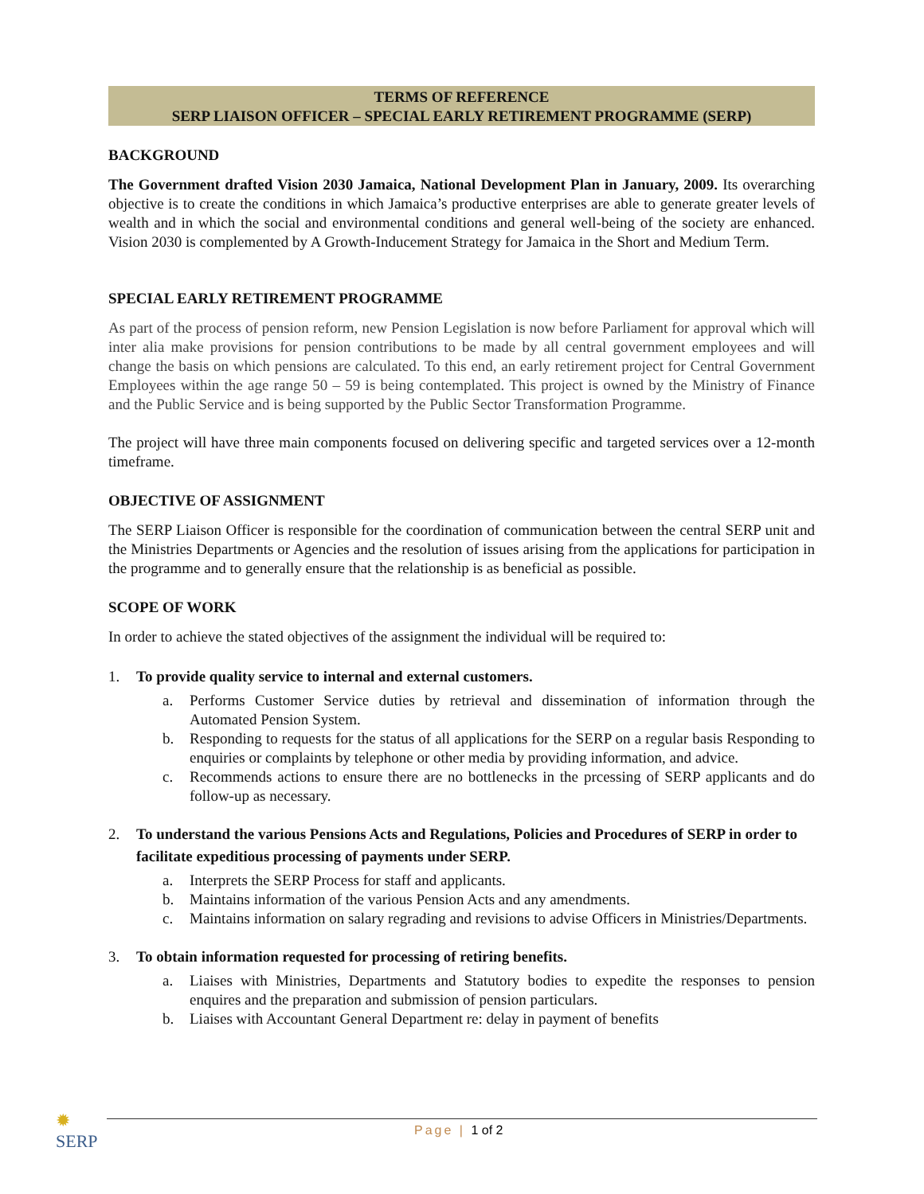TERMS OF REFERENCE
SERP LIAISON OFFICER – SPECIAL EARLY RETIREMENT PROGRAMME (SERP)
BACKGROUND
The Government drafted Vision 2030 Jamaica, National Development Plan in January, 2009. Its overarching objective is to create the conditions in which Jamaica’s productive enterprises are able to generate greater levels of wealth and in which the social and environmental conditions and general well-being of the society are enhanced. Vision 2030 is complemented by A Growth-Inducement Strategy for Jamaica in the Short and Medium Term.
SPECIAL EARLY RETIREMENT PROGRAMME
As part of the process of pension reform, new Pension Legislation is now before Parliament for approval which will inter alia make provisions for pension contributions to be made by all central government employees and will change the basis on which pensions are calculated. To this end, an early retirement project for Central Government Employees within the age range 50 – 59 is being contemplated. This project is owned by the Ministry of Finance and the Public Service and is being supported by the Public Sector Transformation Programme.
The project will have three main components focused on delivering specific and targeted services over a 12-month timeframe.
OBJECTIVE OF ASSIGNMENT
The SERP Liaison Officer is responsible for the coordination of communication between the central SERP unit and the Ministries Departments or Agencies and the resolution of issues arising from the applications for participation in the programme and to generally ensure that the relationship is as beneficial as possible.
SCOPE OF WORK
In order to achieve the stated objectives of the assignment the individual will be required to:
1. To provide quality service to internal and external customers.
a. Performs Customer Service duties by retrieval and dissemination of information through the Automated Pension System.
b. Responding to requests for the status of all applications for the SERP on a regular basis Responding to enquiries or complaints by telephone or other media by providing information, and advice.
c. Recommends actions to ensure there are no bottlenecks in the prcessing of SERP applicants and do follow-up as necessary.
2. To understand the various Pensions Acts and Regulations, Policies and Procedures of SERP in order to facilitate expeditious processing of payments under SERP.
a. Interprets the SERP Process for staff and applicants.
b. Maintains information of the various Pension Acts and any amendments.
c. Maintains information on salary regrading and revisions to advise Officers in Ministries/Departments.
3. To obtain information requested for processing of retiring benefits.
a. Liaises with Ministries, Departments and Statutory bodies to expedite the responses to pension enquires and the preparation and submission of pension particulars.
b. Liaises with Accountant General Department re: delay in payment of benefits
✹
SERP
Page | 1 of 2